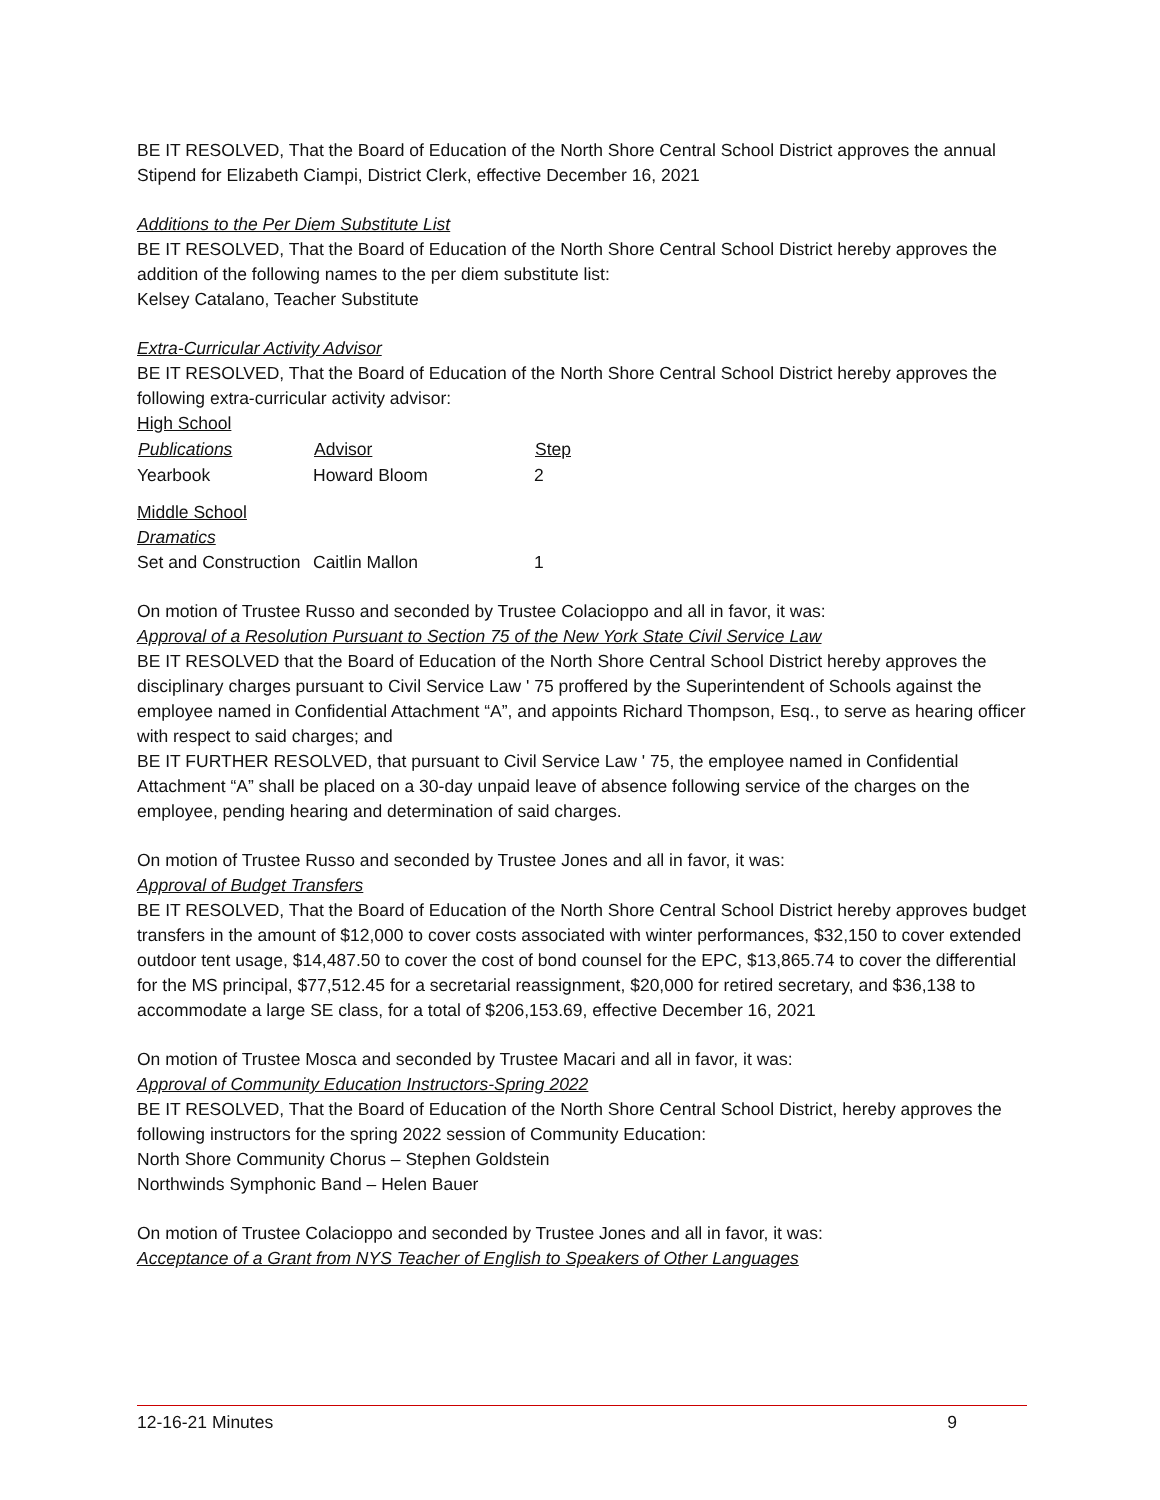BE IT RESOLVED, That the Board of Education of the North Shore Central School District approves the annual Stipend for Elizabeth Ciampi, District Clerk, effective December 16, 2021
Additions to the Per Diem Substitute List
BE IT RESOLVED, That the Board of Education of the North Shore Central School District hereby approves the addition of the following names to the per diem substitute list:
Kelsey Catalano, Teacher Substitute
Extra-Curricular Activity Advisor
BE IT RESOLVED, That the Board of Education of the North Shore Central School District hereby approves the following extra-curricular activity advisor:
| High School | | |
| Publications | Advisor | Step |
| Yearbook | Howard Bloom | 2 |
| Middle School | | |
| Dramatics | | |
| Set and Construction | Caitlin Mallon | 1 |
On motion of Trustee Russo and seconded by Trustee Colacioppo and all in favor, it was:
Approval of a Resolution Pursuant to Section 75 of the New York State Civil Service Law
BE IT RESOLVED that the Board of Education of the North Shore Central School District hereby approves the disciplinary charges pursuant to Civil Service Law ' 75 proffered by the Superintendent of Schools against the employee named in Confidential Attachment “A”, and appoints Richard Thompson, Esq., to serve as hearing officer with respect to said charges; and
BE IT FURTHER RESOLVED, that pursuant to Civil Service Law ' 75, the employee named in Confidential Attachment “A” shall be placed on a 30-day unpaid leave of absence following service of the charges on the employee, pending hearing and determination of said charges.
On motion of Trustee Russo and seconded by Trustee Jones and all in favor, it was:
Approval of Budget Transfers
BE IT RESOLVED, That the Board of Education of the North Shore Central School District hereby approves budget transfers in the amount of $12,000 to cover costs associated with winter performances, $32,150 to cover extended outdoor tent usage, $14,487.50 to cover the cost of bond counsel for the EPC, $13,865.74 to cover the differential for the MS principal, $77,512.45 for a secretarial reassignment, $20,000 for retired secretary, and $36,138 to accommodate a large SE class, for a total of $206,153.69, effective December 16, 2021
On motion of Trustee Mosca and seconded by Trustee Macari and all in favor, it was:
Approval of Community Education Instructors-Spring 2022
BE IT RESOLVED, That the Board of Education of the North Shore Central School District, hereby approves the following instructors for the spring 2022 session of Community Education:
North Shore Community Chorus – Stephen Goldstein
Northwinds Symphonic Band – Helen Bauer
On motion of Trustee Colacioppo and seconded by Trustee Jones and all in favor, it was:
Acceptance of a Grant from NYS Teacher of English to Speakers of Other Languages
12-16-21 Minutes 9